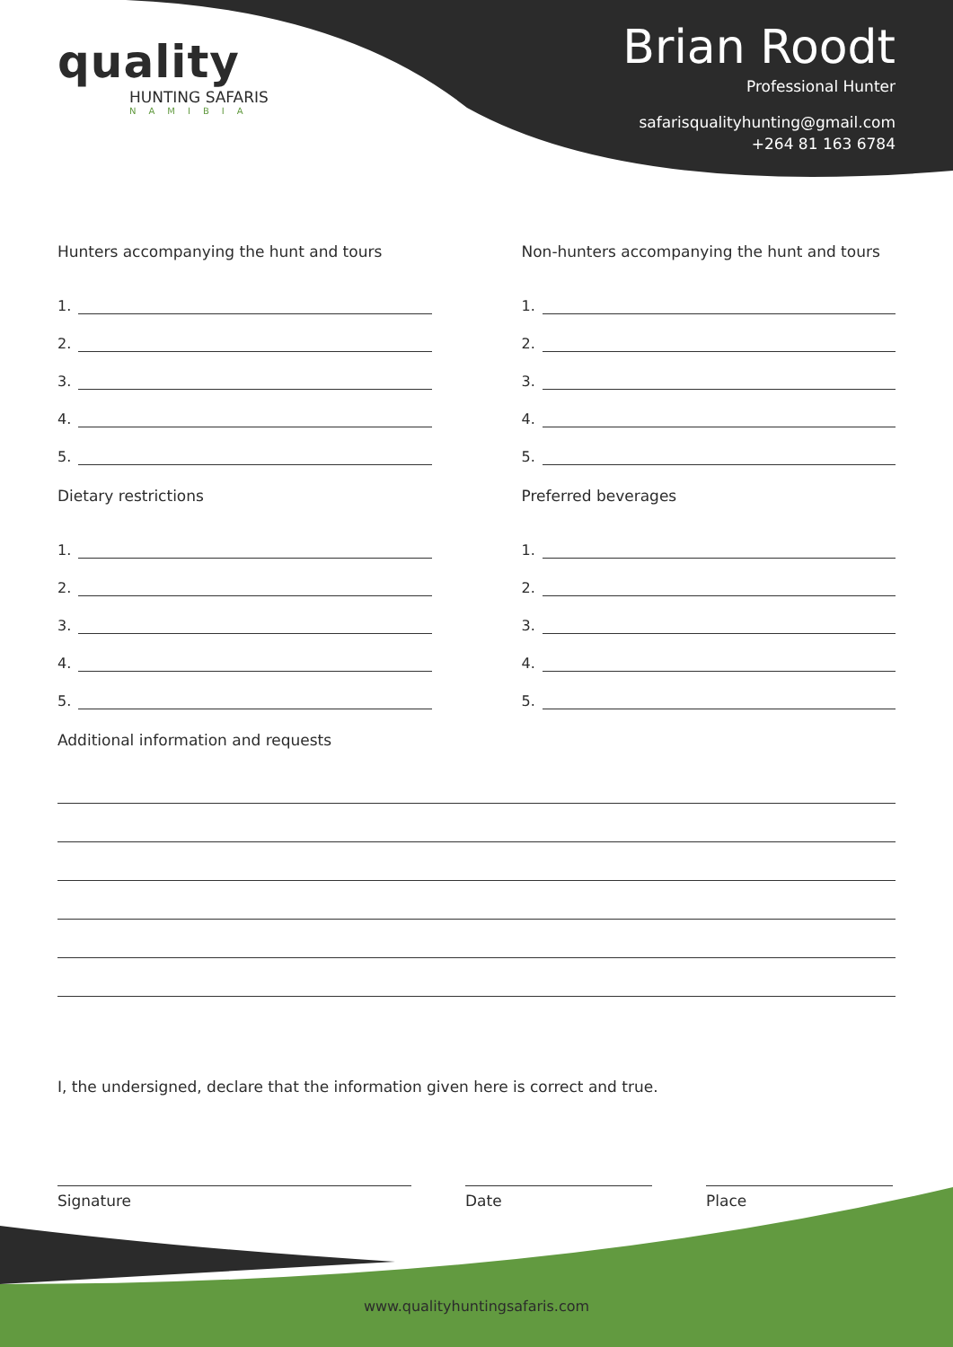quality
HUNTING SAFARIS
NAMIBIA
Brian Roodt
Professional Hunter
safarisqualityhunting@gmail.com
+264 81 163 6784
Hunters accompanying the hunt and tours
1.
2.
3.
4.
5.
Dietary restrictions
1.
2.
3.
4.
5.
Non-hunters accompanying the hunt and tours
1.
2.
3.
4.
5.
Preferred beverages
1.
2.
3.
4.
5.
Additional information and requests
I, the undersigned, declare that the information given here is correct and true.
Signature Date Place
www.qualityhuntingsafaris.com